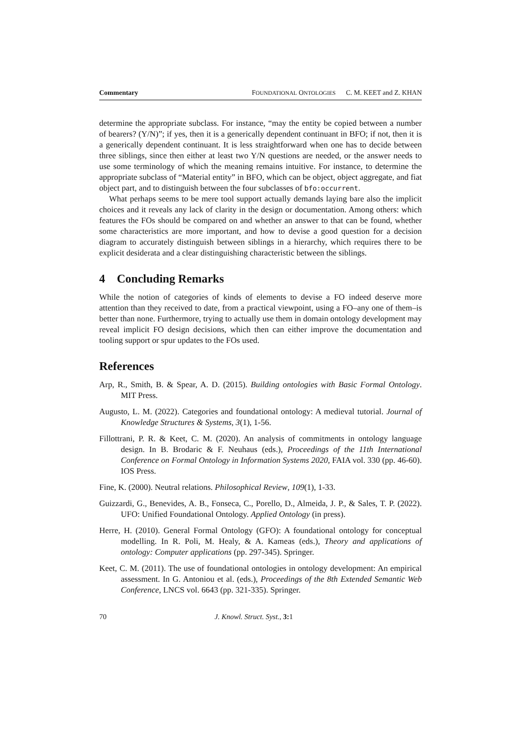Commentary FOUNDATIONAL ONTOLOGIES C. M. KEET and Z. KHAN
determine the appropriate subclass. For instance, “may the entity be copied between a number of bearers? (Y/N)”; if yes, then it is a generically dependent continuant in BFO; if not, then it is a generically dependent continuant. It is less straightforward when one has to decide between three siblings, since then either at least two Y/N questions are needed, or the answer needs to use some terminology of which the meaning remains intuitive. For instance, to determine the appropriate subclass of “Material entity” in BFO, which can be object, object aggregate, and fiat object part, and to distinguish between the four subclasses of bfo:occurrent.
What perhaps seems to be mere tool support actually demands laying bare also the implicit choices and it reveals any lack of clarity in the design or documentation. Among others: which features the FOs should be compared on and whether an answer to that can be found, whether some characteristics are more important, and how to devise a good question for a decision diagram to accurately distinguish between siblings in a hierarchy, which requires there to be explicit desiderata and a clear distinguishing characteristic between the siblings.
4 Concluding Remarks
While the notion of categories of kinds of elements to devise a FO indeed deserve more attention than they received to date, from a practical viewpoint, using a FO–any one of them–is better than none. Furthermore, trying to actually use them in domain ontology development may reveal implicit FO design decisions, which then can either improve the documentation and tooling support or spur updates to the FOs used.
References
Arp, R., Smith, B. & Spear, A. D. (2015). Building ontologies with Basic Formal Ontology. MIT Press.
Augusto, L. M. (2022). Categories and foundational ontology: A medieval tutorial. Journal of Knowledge Structures & Systems, 3(1), 1-56.
Fillottrani, P. R. & Keet, C. M. (2020). An analysis of commitments in ontology language design. In B. Brodaric & F. Neuhaus (eds.), Proceedings of the 11th International Conference on Formal Ontology in Information Systems 2020, FAIA vol. 330 (pp. 46-60). IOS Press.
Fine, K. (2000). Neutral relations. Philosophical Review, 109(1), 1-33.
Guizzardi, G., Benevides, A. B., Fonseca, C., Porello, D., Almeida, J. P., & Sales, T. P. (2022). UFO: Unified Foundational Ontology. Applied Ontology (in press).
Herre, H. (2010). General Formal Ontology (GFO): A foundational ontology for conceptual modelling. In R. Poli, M. Healy, & A. Kameas (eds.), Theory and applications of ontology: Computer applications (pp. 297-345). Springer.
Keet, C. M. (2011). The use of foundational ontologies in ontology development: An empirical assessment. In G. Antoniou et al. (eds.), Proceedings of the 8th Extended Semantic Web Conference, LNCS vol. 6643 (pp. 321-335). Springer.
70 J. Knowl. Struct. Syst., 3: 1